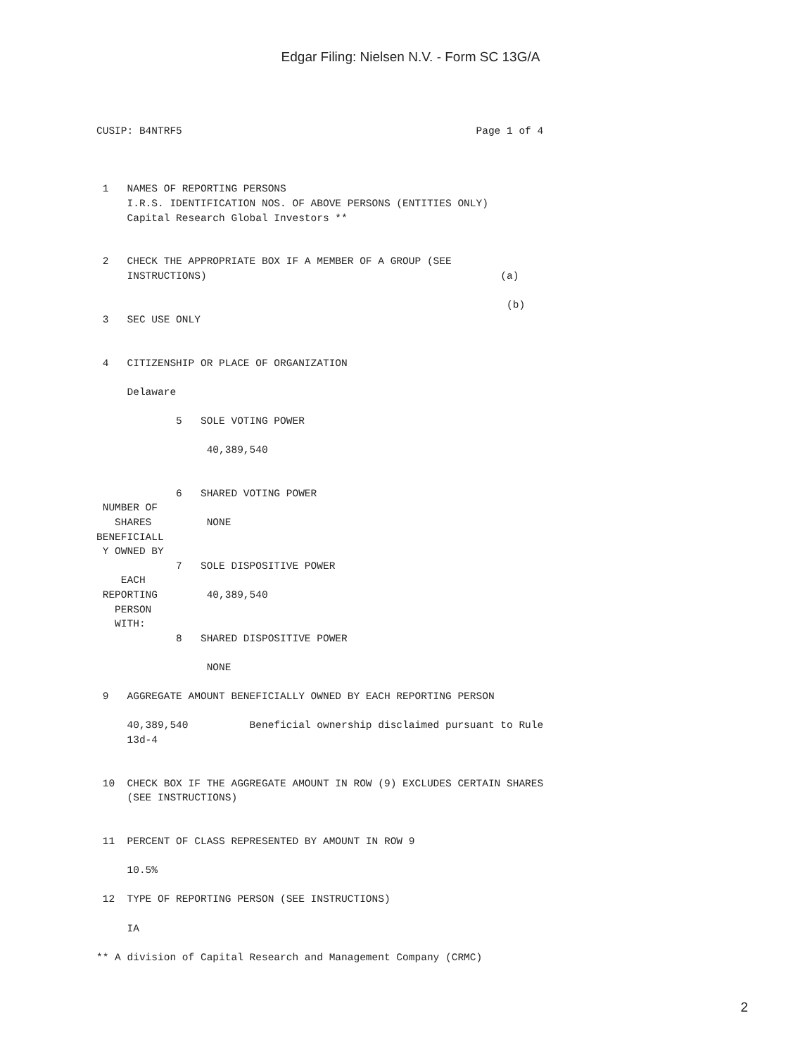Edgar Filing: Nielsen N.V. - Form SC 13G/A
CUSIP: B4NTRF5                                                Page 1 of 4



 1   NAMES OF REPORTING PERSONS
     I.R.S. IDENTIFICATION NOS. OF ABOVE PERSONS (ENTITIES ONLY)
     Capital Research Global Investors **


 2   CHECK THE APPROPRIATE BOX IF A MEMBER OF A GROUP (SEE
     INSTRUCTIONS)                                                (a)

                                                                   (b)
 3   SEC USE ONLY


 4   CITIZENSHIP OR PLACE OF ORGANIZATION

     Delaware

             5   SOLE VOTING POWER

                  40,389,540


             6   SHARED VOTING POWER
 NUMBER OF
   SHARES         NONE
BENEFICIALL
 Y OWNED BY
             7   SOLE DISPOSITIVE POWER
    EACH
 REPORTING        40,389,540
   PERSON
   WITH:
             8   SHARED DISPOSITIVE POWER

                  NONE

 9   AGGREGATE AMOUNT BENEFICIALLY OWNED BY EACH REPORTING PERSON

     40,389,540          Beneficial ownership disclaimed pursuant to Rule
     13d-4


 10  CHECK BOX IF THE AGGREGATE AMOUNT IN ROW (9) EXCLUDES CERTAIN SHARES
     (SEE INSTRUCTIONS)


 11  PERCENT OF CLASS REPRESENTED BY AMOUNT IN ROW 9

     10.5%

 12  TYPE OF REPORTING PERSON (SEE INSTRUCTIONS)

     IA

** A division of Capital Research and Management Company (CRMC)
2